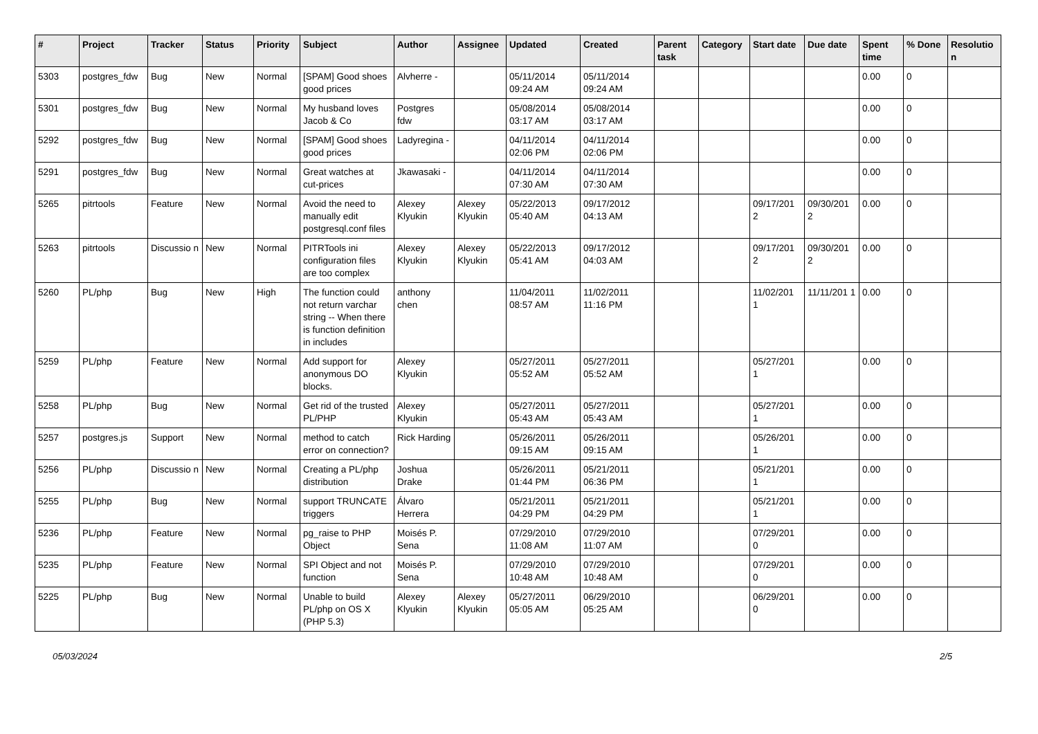| # | Project | Tracker | Status | Priority | Subject | Author | Assignee | Updated | Created | Parent task | Category | Start date | Due date | Spent time | % Done | Resolutio n |
| --- | --- | --- | --- | --- | --- | --- | --- | --- | --- | --- | --- | --- | --- | --- | --- | --- |
| 5303 | postgres_fdw | Bug | New | Normal | [SPAM] Good shoes good prices | Alvherre - | | 05/11/2014 09:24 AM | 05/11/2014 09:24 AM | | | | | 0.00 | 0 | |
| 5301 | postgres_fdw | Bug | New | Normal | My husband loves Jacob & Co | Postgres fdw | | 05/08/2014 03:17 AM | 05/08/2014 03:17 AM | | | | | 0.00 | 0 | |
| 5292 | postgres_fdw | Bug | New | Normal | [SPAM] Good shoes good prices | Ladyregina - | | 04/11/2014 02:06 PM | 04/11/2014 02:06 PM | | | | | 0.00 | 0 | |
| 5291 | postgres_fdw | Bug | New | Normal | Great watches at cut-prices | Jkawasaki - | | 04/11/2014 07:30 AM | 04/11/2014 07:30 AM | | | | | 0.00 | 0 | |
| 5265 | pitrtools | Feature | New | Normal | Avoid the need to manually edit postgresql.conf files | Alexey Klyukin | Alexey Klyukin | 05/22/2013 05:40 AM | 09/17/2012 04:13 AM | | | 09/17/201 2 | 09/30/201 2 | 0.00 | 0 | |
| 5263 | pitrtools | Discussio n | New | Normal | PITRTools ini configuration files are too complex | Alexey Klyukin | Alexey Klyukin | 05/22/2013 05:41 AM | 09/17/2012 04:03 AM | | | 09/17/201 2 | 09/30/201 2 | 0.00 | 0 | |
| 5260 | PL/php | Bug | New | High | The function could not return varchar string -- When there is function definition in includes | anthony chen | | 11/04/2011 08:57 AM | 11/02/2011 11:16 PM | | | 11/02/201 1 | 11/11/201 1 | 0.00 | 0 | |
| 5259 | PL/php | Feature | New | Normal | Add support for anonymous DO blocks. | Alexey Klyukin | | 05/27/2011 05:52 AM | 05/27/2011 05:52 AM | | | 05/27/201 1 | | 0.00 | 0 | |
| 5258 | PL/php | Bug | New | Normal | Get rid of the trusted PL/PHP | Alexey Klyukin | | 05/27/2011 05:43 AM | 05/27/2011 05:43 AM | | | 05/27/201 1 | | 0.00 | 0 | |
| 5257 | postgres.js | Support | New | Normal | method to catch error on connection? | Rick Harding | | 05/26/2011 09:15 AM | 05/26/2011 09:15 AM | | | 05/26/201 1 | | 0.00 | 0 | |
| 5256 | PL/php | Discussio n | New | Normal | Creating a PL/php distribution | Joshua Drake | | 05/26/2011 01:44 PM | 05/21/2011 06:36 PM | | | 05/21/201 1 | | 0.00 | 0 | |
| 5255 | PL/php | Bug | New | Normal | support TRUNCATE triggers | Álvaro Herrera | | 05/21/2011 04:29 PM | 05/21/2011 04:29 PM | | | 05/21/201 1 | | 0.00 | 0 | |
| 5236 | PL/php | Feature | New | Normal | pg_raise to PHP Object | Moisés P. Sena | | 07/29/2010 11:08 AM | 07/29/2010 11:07 AM | | | 07/29/201 0 | | 0.00 | 0 | |
| 5235 | PL/php | Feature | New | Normal | SPI Object and not function | Moisés P. Sena | | 07/29/2010 10:48 AM | 07/29/2010 10:48 AM | | | 07/29/201 0 | | 0.00 | 0 | |
| 5225 | PL/php | Bug | New | Normal | Unable to build PL/php on OS X (PHP 5.3) | Alexey Klyukin | Alexey Klyukin | 05/27/2011 05:05 AM | 06/29/2010 05:25 AM | | | 06/29/201 0 | | 0.00 | 0 | |
05/03/2024 2/5